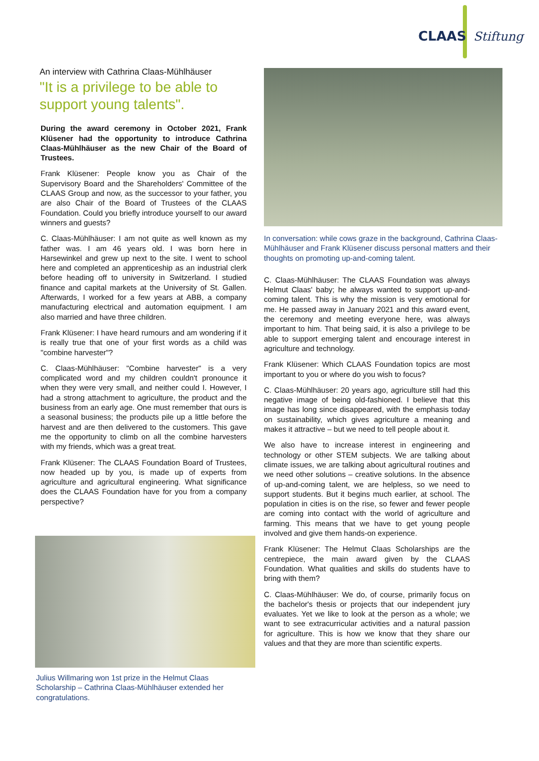CLAAS Stiftung
An interview with Cathrina Claas-Mühlhäuser
"It is a privilege to be able to support young talents".
During the award ceremony in October 2021, Frank Klüsener had the opportunity to introduce Cathrina Claas-Mühlhäuser as the new Chair of the Board of Trustees.
Frank Klüsener: People know you as Chair of the Supervisory Board and the Shareholders' Committee of the CLAAS Group and now, as the successor to your father, you are also Chair of the Board of Trustees of the CLAAS Foundation. Could you briefly introduce yourself to our award winners and guests?
C. Claas-Mühlhäuser: I am not quite as well known as my father was. I am 46 years old. I was born here in Harsewinkel and grew up next to the site. I went to school here and completed an apprenticeship as an industrial clerk before heading off to university in Switzerland. I studied finance and capital markets at the University of St. Gallen. Afterwards, I worked for a few years at ABB, a company manufacturing electrical and automation equipment. I am also married and have three children.
Frank Klüsener: I have heard rumours and am wondering if it is really true that one of your first words as a child was "combine harvester"?
C. Claas-Mühlhäuser: "Combine harvester" is a very complicated word and my children couldn't pronounce it when they were very small, and neither could I. However, I had a strong attachment to agriculture, the product and the business from an early age. One must remember that ours is a seasonal business; the products pile up a little before the harvest and are then delivered to the customers. This gave me the opportunity to climb on all the combine harvesters with my friends, which was a great treat.
Frank Klüsener: The CLAAS Foundation Board of Trustees, now headed up by you, is made up of experts from agriculture and agricultural engineering. What significance does the CLAAS Foundation have for you from a company perspective?
Julius Willmaring won 1st prize in the Helmut Claas Scholarship – Cathrina Claas-Mühlhäuser extended her congratulations.
In conversation: while cows graze in the background, Cathrina Claas-Mühlhäuser and Frank Klüsener discuss personal matters and their thoughts on promoting up-and-coming talent.
C. Claas-Mühlhäuser: The CLAAS Foundation was always Helmut Claas' baby; he always wanted to support up-and-coming talent. This is why the mission is very emotional for me. He passed away in January 2021 and this award event, the ceremony and meeting everyone here, was always important to him. That being said, it is also a privilege to be able to support emerging talent and encourage interest in agriculture and technology.
Frank Klüsener: Which CLAAS Foundation topics are most important to you or where do you wish to focus?
C. Claas-Mühlhäuser: 20 years ago, agriculture still had this negative image of being old-fashioned. I believe that this image has long since disappeared, with the emphasis today on sustainability, which gives agriculture a meaning and makes it attractive – but we need to tell people about it.
We also have to increase interest in engineering and technology or other STEM subjects. We are talking about climate issues, we are talking about agricultural routines and we need other solutions – creative solutions. In the absence of up-and-coming talent, we are helpless, so we need to support students. But it begins much earlier, at school. The population in cities is on the rise, so fewer and fewer people are coming into contact with the world of agriculture and farming. This means that we have to get young people involved and give them hands-on experience.
Frank Klüsener: The Helmut Claas Scholarships are the centrepiece, the main award given by the CLAAS Foundation. What qualities and skills do students have to bring with them?
C. Claas-Mühlhäuser: We do, of course, primarily focus on the bachelor's thesis or projects that our independent jury evaluates. Yet we like to look at the person as a whole; we want to see extracurricular activities and a natural passion for agriculture. This is how we know that they share our values and that they are more than scientific experts.